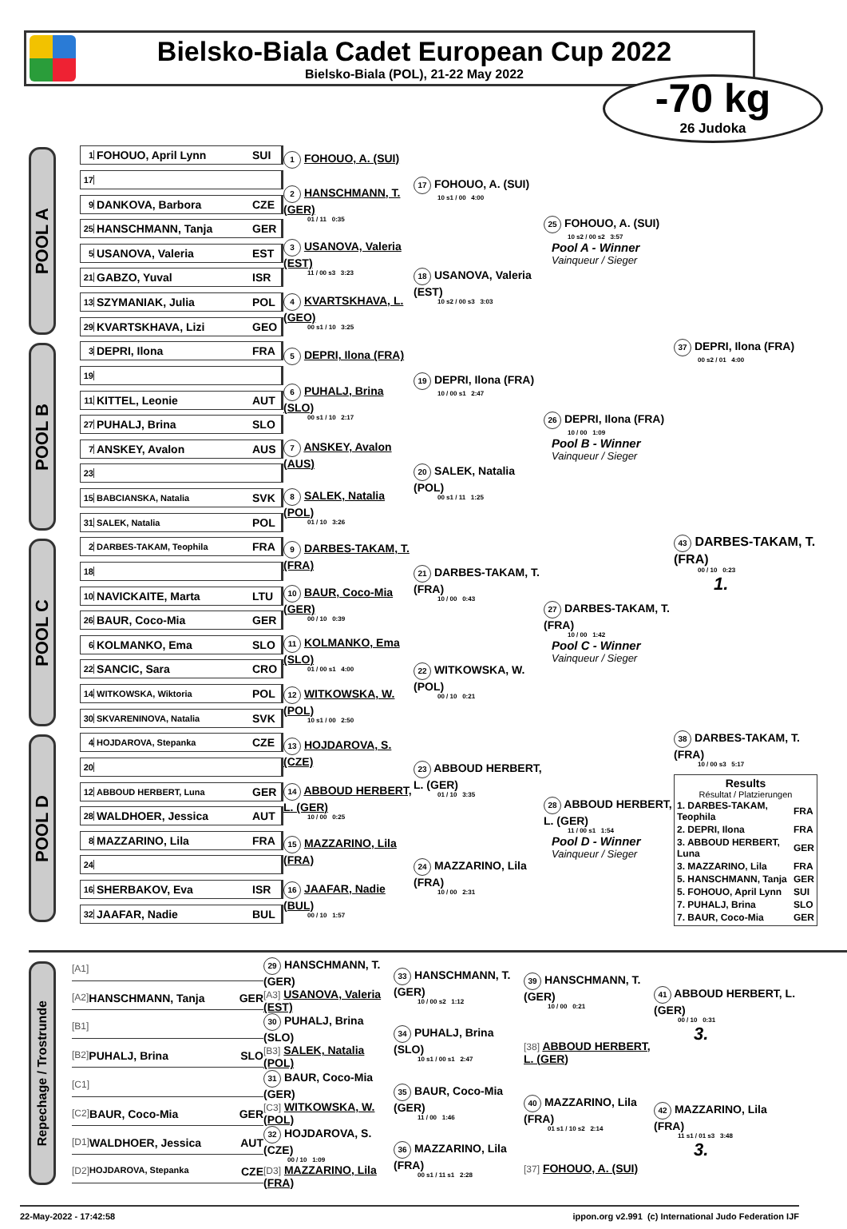Bielsko-Biala Cadet European Cup 2022
Bielsko-Biala (POL), 21-22 May 2022
-70 kg
26 Judoka
POOL A
1 FOHOUO, April Lynn SUI
17
9 DANKOVA, Barbora CZE
25 HANSCHMANN, Tanja GER
5 USANOVA, Valeria EST
21 GABZO, Yuval ISR
13 SZYMANIAK, Julia POL
29 KVARTSKHAVA, Lizi GEO
1 FOHOUO, A. (SUI)
2 HANSCHMANN, T. (GER)
01 / 11 0:35
3 USANOVA, Valeria (EST)
11 / 00 s3 3:23
4 KVARTSKHAVA, L. (GEO)
00 s1 / 10 3:25
17 FOHOUO, A. (SUI)
10 s1 / 00 4:00
18 USANOVA, Valeria (EST)
10 s2 / 00 s3 3:03
25 FOHOUO, A. (SUI)
10 s2 / 00 s2 3:57
Pool A - Winner
Vainqueur / Sieger
POOL B
3 DEPRI, Ilona FRA
19
11 KITTEL, Leonie AUT
27 PUHALJ, Brina SLO
7 ANSKEY, Avalon AUS
23
15 BABCIANSKA, Natalia SVK
31 SALEK, Natalia POL
5 DEPRI, Ilona (FRA)
6 PUHALJ, Brina (SLO)
00 s1 / 10 2:17
7 ANSKEY, Avalon (AUS)
8 SALEK, Natalia (POL)
01 / 10 3:26
19 DEPRI, Ilona (FRA)
10 / 00 s1 2:47
20 SALEK, Natalia (POL)
00 s1 / 11 1:25
26 DEPRI, Ilona (FRA)
10 / 00 1:09
Pool B - Winner
Vainqueur / Sieger
37 DEPRI, Ilona (FRA)
00 s2 / 01 4:00
POOL C
2 DARBES-TAKAM, Teophila FRA
18
10 NAVICKAITE, Marta LTU
26 BAUR, Coco-Mia GER
6 KOLMANKO, Ema SLO
22 SANCIC, Sara CRO
14 WITKOWSKA, Wiktoria POL
30 SKVARENINOVA, Natalia SVK
9 DARBES-TAKAM, T. (FRA)
10 BAUR, Coco-Mia (GER)
00 / 10 0:39
11 KOLMANKO, Ema (SLO)
01 / 00 s1 4:00
12 WITKOWSKA, W. (POL)
10 s1 / 00 2:50
21 DARBES-TAKAM, T. (FRA)
10 / 00 0:43
22 WITKOWSKA, W. (POL)
00 / 10 0:21
27 DARBES-TAKAM, T. (FRA)
10 / 00 1:42
Pool C - Winner
Vainqueur / Sieger
43 DARBES-TAKAM, T. (FRA)
00 / 10 0:23
1.
POOL D
4 HOJDAROVA, Stepanka CZE
20
12 ABBOUD HERBERT, Luna GER
28 WALDHOER, Jessica AUT
8 MAZZARINO, Lila FRA
24
16 SHERBAKOV, Eva ISR
32 JAAFAR, Nadie BUL
13 HOJDAROVA, S. (CZE)
14 ABBOUD HERBERT, L. (GER)
10 / 00 0:25
15 MAZZARINO, Lila (FRA)
16 JAAFAR, Nadie (BUL)
00 / 10 1:57
23 ABBOUD HERBERT, L. (GER)
01 / 10 3:35
24 MAZZARINO, Lila (FRA)
10 / 00 2:31
28 ABBOUD HERBERT, L. (GER)
11 / 00 s1 1:54
Pool D - Winner
Vainqueur / Sieger
38 DARBES-TAKAM, T. (FRA)
10 / 00 s3 5:17
Results
Résultat / Platzierungen
| 1. DARBES-TAKAM, Teophila | FRA |
| 2. DEPRI, Ilona | FRA |
| 3. ABBOUD HERBERT, Luna | GER |
| 3. MAZZARINO, Lila | FRA |
| 5. HANSCHMANN, Tanja | GER |
| 5. FOHOUO, April Lynn | SUI |
| 7. PUHALJ, Brina | SLO |
| 7. BAUR, Coco-Mia | GER |
Repechage / Trostrunde
[A1]
[A2] HANSCHMANN, Tanja GER
[B1]
[B2] PUHALJ, Brina SLO
[C1]
[C2] BAUR, Coco-Mia GER
[D1] WALDHOER, Jessica AUT
[D2] HOJDAROVA, Stepanka CZE
29 HANSCHMANN, T. (GER)
[A3] USANOVA, Valeria (EST)
30 PUHALJ, Brina (SLO)
[B3] SALEK, Natalia (POL)
31 BAUR, Coco-Mia (GER)
[C3] WITKOWSKA, W. (POL)
32 HOJDAROVA, S. (CZE)
00 / 10 1:09
[D3] MAZZARINO, Lila (FRA)
33 HANSCHMANN, T. (GER)
10 / 00 s2 1:12
34 PUHALJ, Brina (SLO)
10 s1 / 00 s1 2:47
35 BAUR, Coco-Mia (GER)
11 / 00 1:46
36 MAZZARINO, Lila (FRA)
00 s1 / 11 s1 2:28
39 HANSCHMANN, T. (GER)
10 / 00 0:21
[38] ABBOUD HERBERT, L. (GER)
40 MAZZARINO, Lila (FRA)
01 s1 / 10 s2 2:14
[37] FOHOUO, A. (SUI)
41 ABBOUD HERBERT, L. (GER)
00 / 10 0:31
3.
42 MAZZARINO, Lila (FRA)
11 s1 / 01 s3 3:48
3.
22-May-2022 - 17:42:58 ippon.org v2.991 (c) International Judo Federation IJF